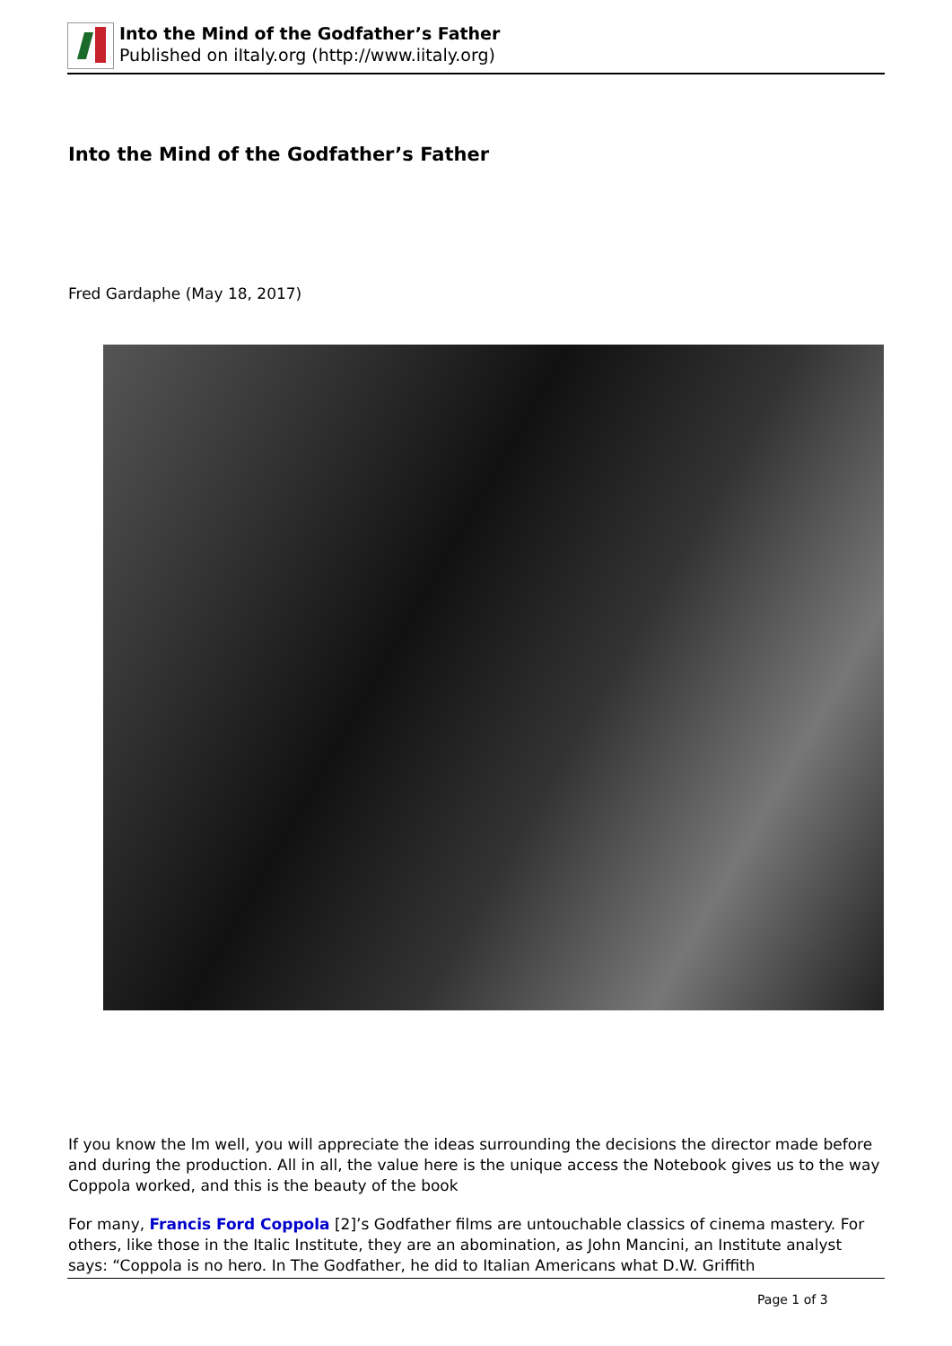Into the Mind of the Godfather’s Father
Published on iItaly.org (http://www.iitaly.org)
Into the Mind of the Godfather’s Father
Fred Gardaphe (May 18, 2017)
If you know the lm well, you will appreciate the ideas surrounding the decisions the director made before and during the production. All in all, the value here is the unique access the Notebook gives us to the way Coppola worked, and this is the beauty of the book
For many, Francis Ford Coppola [2]’s Godfather films are untouchable classics of cinema mastery. For others, like those in the Italic Institute, they are an abomination, as John Mancini, an Institute analyst says: “Coppola is no hero. In The Godfather, he did to Italian Americans what D.W. Griffith
Page 1 of 3